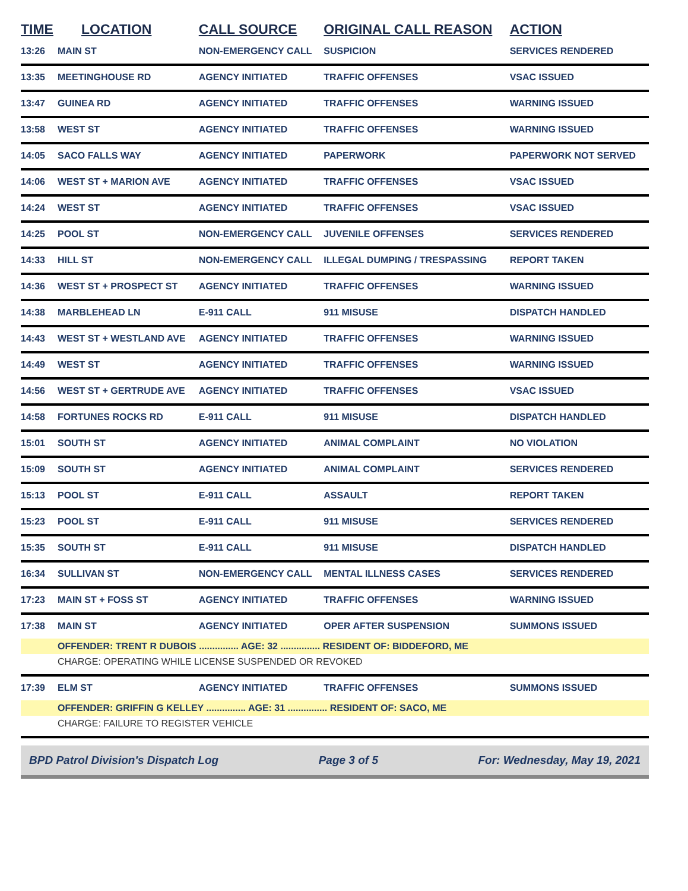| TIME | LOCATION | CALL SOURCE | ORIGINAL CALL REASON | ACTION |
| --- | --- | --- | --- | --- |
| 13:26 | MAIN ST | NON-EMERGENCY CALL | SUSPICION | SERVICES RENDERED |
| 13:35 | MEETINGHOUSE RD | AGENCY INITIATED | TRAFFIC OFFENSES | VSAC ISSUED |
| 13:47 | GUINEA RD | AGENCY INITIATED | TRAFFIC OFFENSES | WARNING ISSUED |
| 13:58 | WEST ST | AGENCY INITIATED | TRAFFIC OFFENSES | WARNING ISSUED |
| 14:05 | SACO FALLS WAY | AGENCY INITIATED | PAPERWORK | PAPERWORK NOT SERVED |
| 14:06 | WEST ST + MARION AVE | AGENCY INITIATED | TRAFFIC OFFENSES | VSAC ISSUED |
| 14:24 | WEST ST | AGENCY INITIATED | TRAFFIC OFFENSES | VSAC ISSUED |
| 14:25 | POOL ST | NON-EMERGENCY CALL | JUVENILE OFFENSES | SERVICES RENDERED |
| 14:33 | HILL ST | NON-EMERGENCY CALL | ILLEGAL DUMPING / TRESPASSING | REPORT TAKEN |
| 14:36 | WEST ST + PROSPECT ST | AGENCY INITIATED | TRAFFIC OFFENSES | WARNING ISSUED |
| 14:38 | MARBLEHEAD LN | E-911 CALL | 911 MISUSE | DISPATCH HANDLED |
| 14:43 | WEST ST + WESTLAND AVE | AGENCY INITIATED | TRAFFIC OFFENSES | WARNING ISSUED |
| 14:49 | WEST ST | AGENCY INITIATED | TRAFFIC OFFENSES | WARNING ISSUED |
| 14:56 | WEST ST + GERTRUDE AVE | AGENCY INITIATED | TRAFFIC OFFENSES | VSAC ISSUED |
| 14:58 | FORTUNES ROCKS RD | E-911 CALL | 911 MISUSE | DISPATCH HANDLED |
| 15:01 | SOUTH ST | AGENCY INITIATED | ANIMAL COMPLAINT | NO VIOLATION |
| 15:09 | SOUTH ST | AGENCY INITIATED | ANIMAL COMPLAINT | SERVICES RENDERED |
| 15:13 | POOL ST | E-911 CALL | ASSAULT | REPORT TAKEN |
| 15:23 | POOL ST | E-911 CALL | 911 MISUSE | SERVICES RENDERED |
| 15:35 | SOUTH ST | E-911 CALL | 911 MISUSE | DISPATCH HANDLED |
| 16:34 | SULLIVAN ST | NON-EMERGENCY CALL | MENTAL ILLNESS CASES | SERVICES RENDERED |
| 17:23 | MAIN ST + FOSS ST | AGENCY INITIATED | TRAFFIC OFFENSES | WARNING ISSUED |
| 17:38 | MAIN ST | AGENCY INITIATED | OPER AFTER SUSPENSION | SUMMONS ISSUED |
| | OFFENDER: TRENT R DUBOIS ............... AGE: 32 ............... RESIDENT OF: BIDDEFORD, ME | | | |
| | CHARGE: OPERATING WHILE LICENSE SUSPENDED OR REVOKED | | | |
| 17:39 | ELM ST | AGENCY INITIATED | TRAFFIC OFFENSES | SUMMONS ISSUED |
| | OFFENDER: GRIFFIN G KELLEY ............... AGE: 31 ............... RESIDENT OF: SACO, ME | | | |
| | CHARGE: FAILURE TO REGISTER VEHICLE | | | |
BPD Patrol Division's Dispatch Log Page 3 of 5 For: Wednesday, May 19, 2021